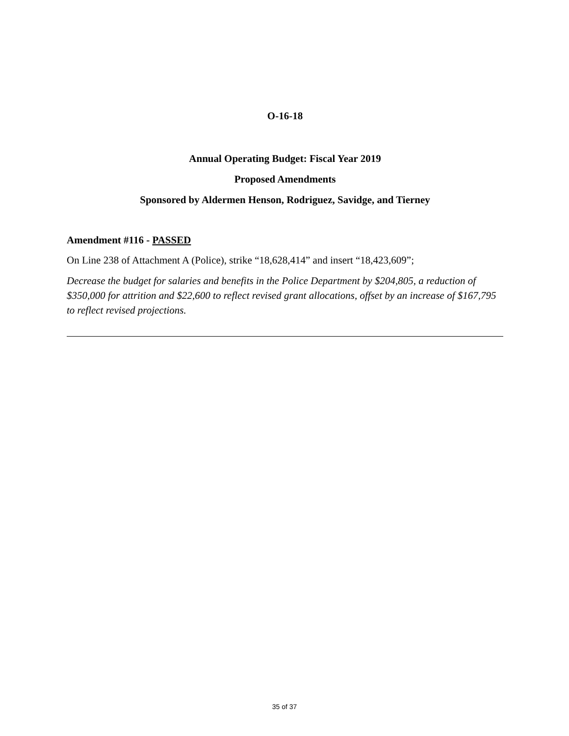O-16-18
Annual Operating Budget: Fiscal Year 2019
Proposed Amendments
Sponsored by Aldermen Henson, Rodriguez, Savidge, and Tierney
Amendment #116 - PASSED
On Line 238 of Attachment A (Police), strike “18,628,414” and insert “18,423,609”;
Decrease the budget for salaries and benefits in the Police Department by $204,805, a reduction of $350,000 for attrition and $22,600 to reflect revised grant allocations, offset by an increase of $167,795 to reflect revised projections.
35 of 37